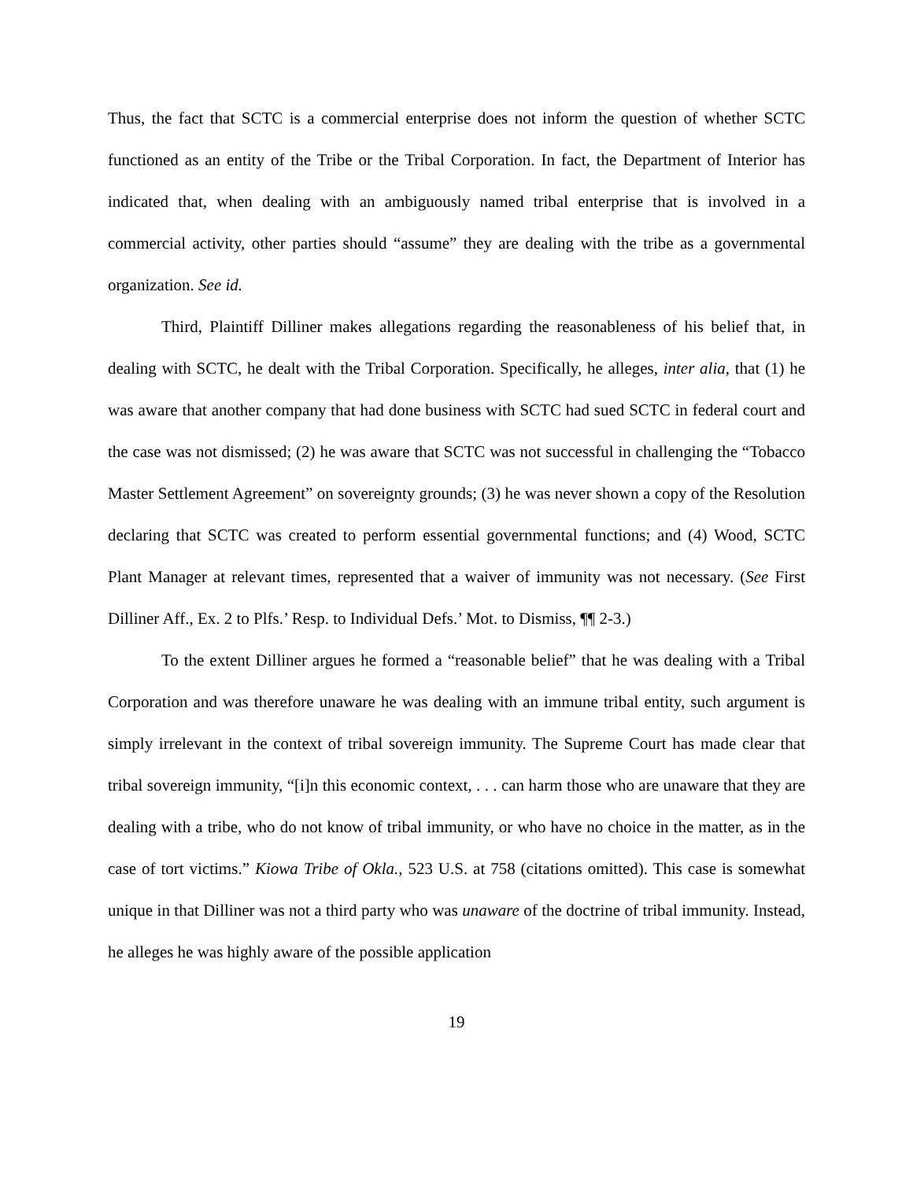Thus, the fact that SCTC is a commercial enterprise does not inform the question of whether SCTC functioned as an entity of the Tribe or the Tribal Corporation. In fact, the Department of Interior has indicated that, when dealing with an ambiguously named tribal enterprise that is involved in a commercial activity, other parties should “assume” they are dealing with the tribe as a governmental organization. See id.
Third, Plaintiff Dilliner makes allegations regarding the reasonableness of his belief that, in dealing with SCTC, he dealt with the Tribal Corporation. Specifically, he alleges, inter alia, that (1) he was aware that another company that had done business with SCTC had sued SCTC in federal court and the case was not dismissed; (2) he was aware that SCTC was not successful in challenging the “Tobacco Master Settlement Agreement” on sovereignty grounds; (3) he was never shown a copy of the Resolution declaring that SCTC was created to perform essential governmental functions; and (4) Wood, SCTC Plant Manager at relevant times, represented that a waiver of immunity was not necessary. (See First Dilliner Aff., Ex. 2 to Plfs.’ Resp. to Individual Defs.’ Mot. to Dismiss, ¶¶ 2-3.)
To the extent Dilliner argues he formed a “reasonable belief” that he was dealing with a Tribal Corporation and was therefore unaware he was dealing with an immune tribal entity, such argument is simply irrelevant in the context of tribal sovereign immunity. The Supreme Court has made clear that tribal sovereign immunity, “[i]n this economic context, . . . can harm those who are unaware that they are dealing with a tribe, who do not know of tribal immunity, or who have no choice in the matter, as in the case of tort victims.” Kiowa Tribe of Okla., 523 U.S. at 758 (citations omitted). This case is somewhat unique in that Dilliner was not a third party who was unaware of the doctrine of tribal immunity. Instead, he alleges he was highly aware of the possible application
19